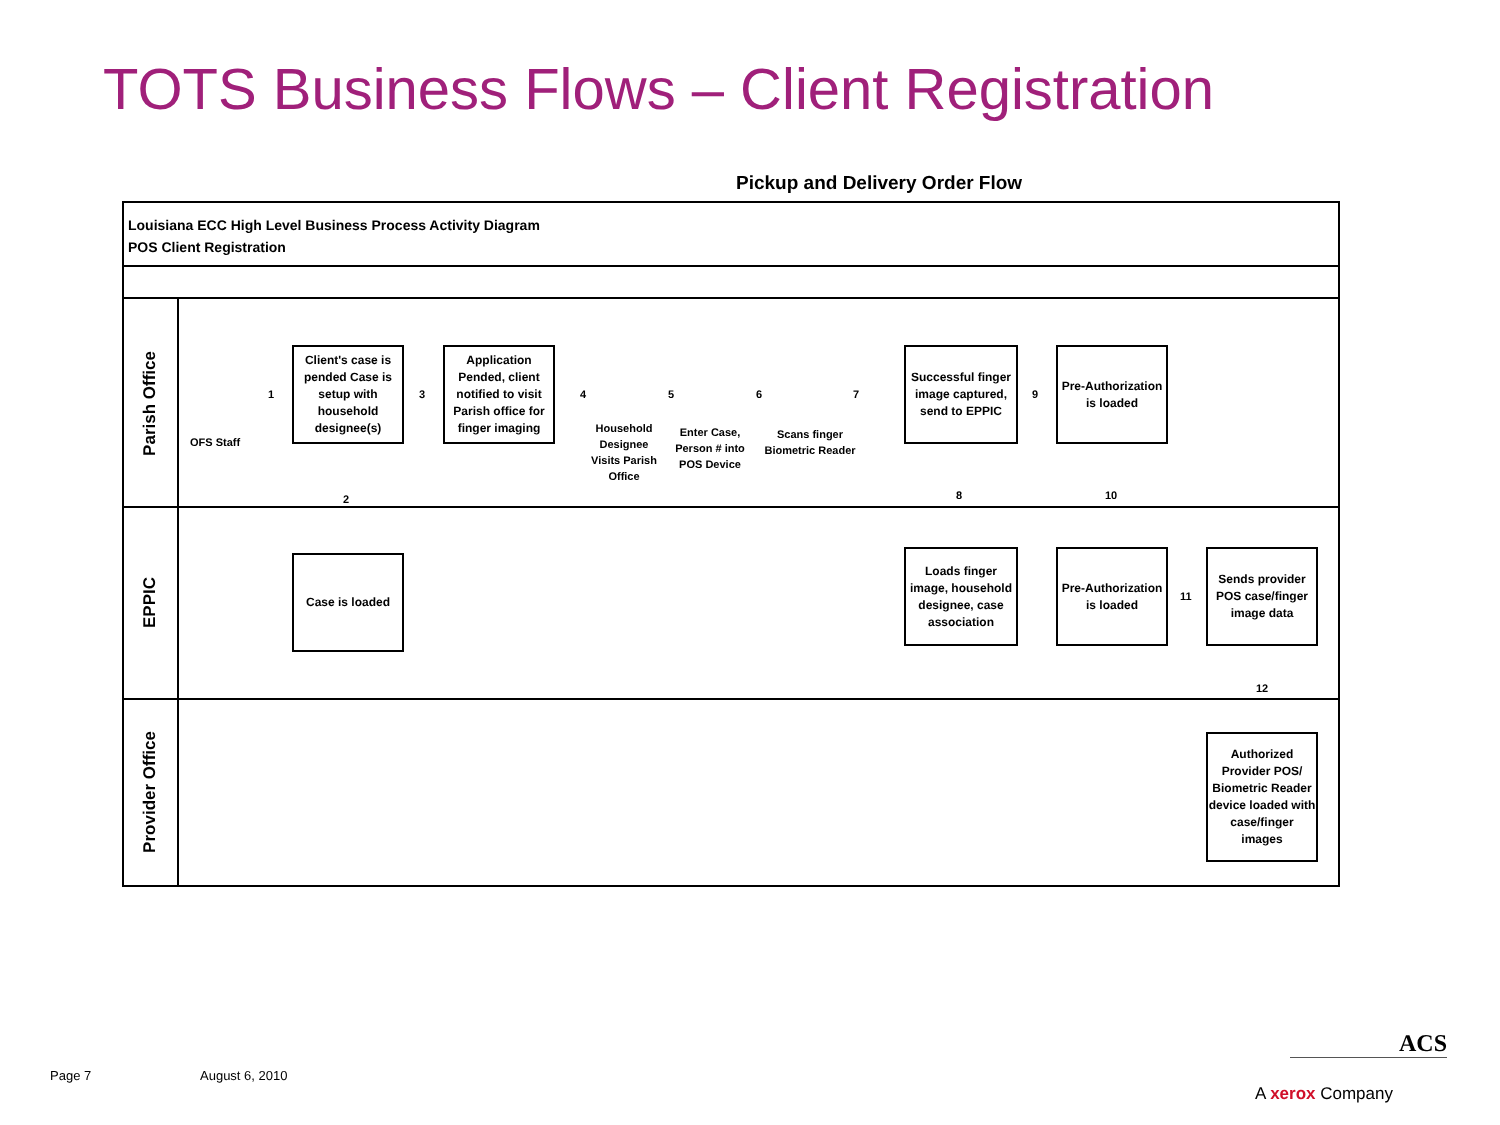TOTS Business Flows – Client Registration
Pickup and Delivery Order Flow
Louisiana ECC High Level Business Process Activity Diagram
POS Client Registration
Parish Office
EPPIC
Provider Office
OFS Staff
Client's case is pended Case is setup with household designee(s)
Application Pended, client notified to visit Parish office for finger imaging
Household Designee Visits Parish Office
Enter Case, Person # into POS Device
Scans finger Biometric Reader
Successful finger image captured, send to EPPIC
Pre-Authorization is loaded
Case is loaded
Loads finger image, household designee, case association
Pre-Authorization is loaded
Sends provider POS case/finger image data
Authorized Provider POS/ Biometric Reader device loaded with case/finger images
1 3 4 5 6 7 9
2 8 10
11
12
Page 7 August 6, 2010
ACS
A xerox Company